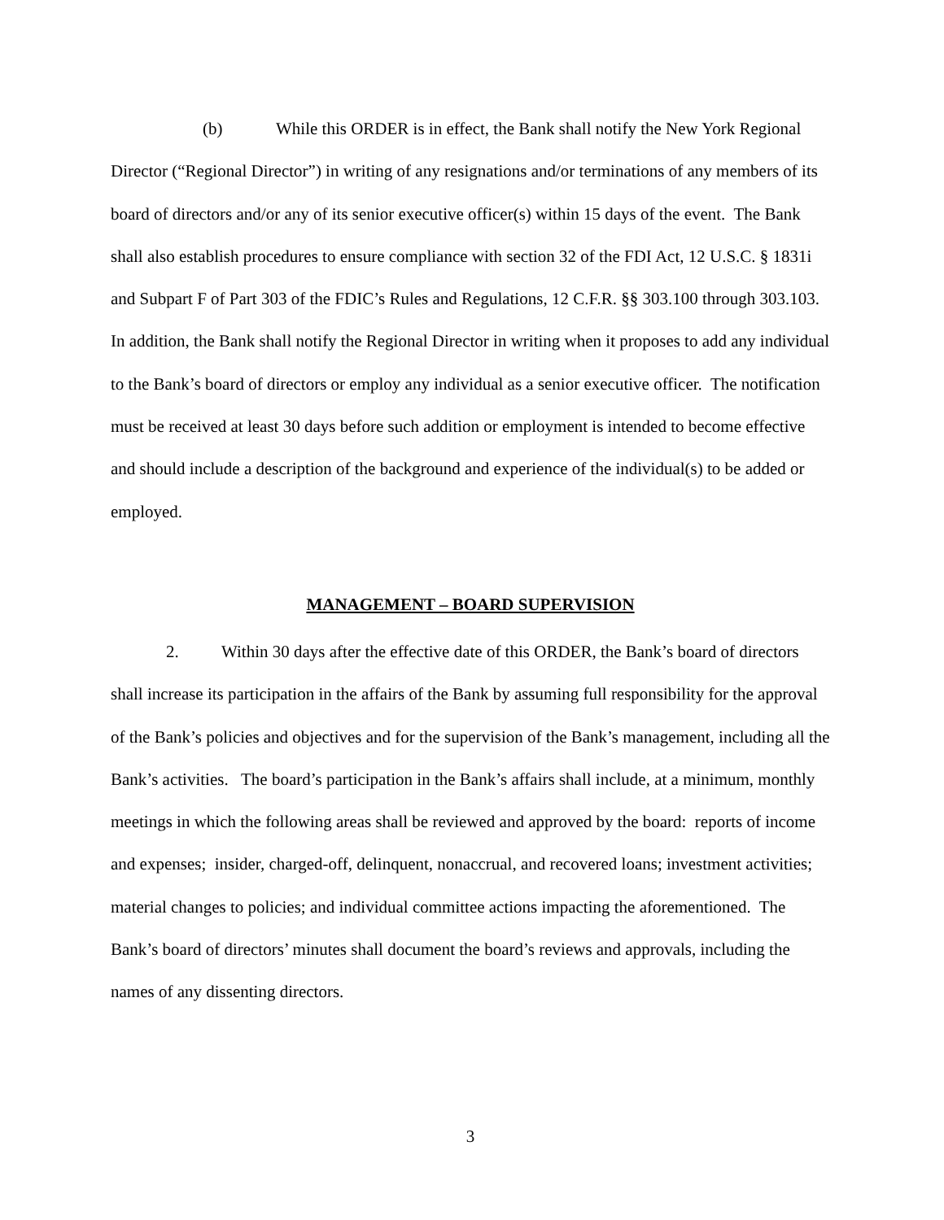(b) While this ORDER is in effect, the Bank shall notify the New York Regional Director (“Regional Director”) in writing of any resignations and/or terminations of any members of its board of directors and/or any of its senior executive officer(s) within 15 days of the event. The Bank shall also establish procedures to ensure compliance with section 32 of the FDI Act, 12 U.S.C. § 1831i and Subpart F of Part 303 of the FDIC’s Rules and Regulations, 12 C.F.R. §§ 303.100 through 303.103. In addition, the Bank shall notify the Regional Director in writing when it proposes to add any individual to the Bank’s board of directors or employ any individual as a senior executive officer. The notification must be received at least 30 days before such addition or employment is intended to become effective and should include a description of the background and experience of the individual(s) to be added or employed.
MANAGEMENT – BOARD SUPERVISION
2. Within 30 days after the effective date of this ORDER, the Bank’s board of directors shall increase its participation in the affairs of the Bank by assuming full responsibility for the approval of the Bank’s policies and objectives and for the supervision of the Bank’s management, including all the Bank’s activities. The board’s participation in the Bank’s affairs shall include, at a minimum, monthly meetings in which the following areas shall be reviewed and approved by the board: reports of income and expenses; insider, charged-off, delinquent, nonaccrual, and recovered loans; investment activities; material changes to policies; and individual committee actions impacting the aforementioned. The Bank’s board of directors’ minutes shall document the board’s reviews and approvals, including the names of any dissenting directors.
3